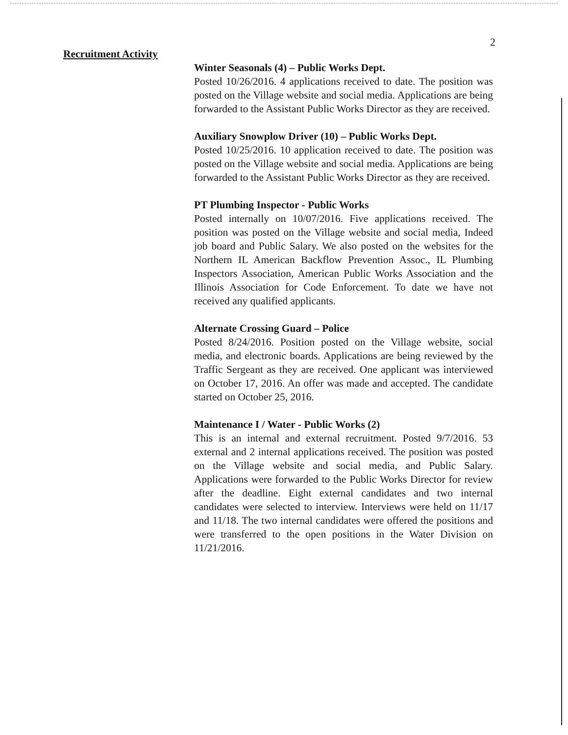2
Recruitment Activity
Winter Seasonals (4) – Public Works Dept.
Posted 10/26/2016. 4 applications received to date. The position was posted on the Village website and social media. Applications are being forwarded to the Assistant Public Works Director as they are received.
Auxiliary Snowplow Driver (10) – Public Works Dept.
Posted 10/25/2016. 10 application received to date. The position was posted on the Village website and social media. Applications are being forwarded to the Assistant Public Works Director as they are received.
PT Plumbing Inspector - Public Works
Posted internally on 10/07/2016. Five applications received. The position was posted on the Village website and social media, Indeed job board and Public Salary. We also posted on the websites for the Northern IL American Backflow Prevention Assoc., IL Plumbing Inspectors Association, American Public Works Association and the Illinois Association for Code Enforcement. To date we have not received any qualified applicants.
Alternate Crossing Guard – Police
Posted 8/24/2016. Position posted on the Village website, social media, and electronic boards. Applications are being reviewed by the Traffic Sergeant as they are received. One applicant was interviewed on October 17, 2016. An offer was made and accepted. The candidate started on October 25, 2016.
Maintenance I / Water - Public Works (2)
This is an internal and external recruitment. Posted 9/7/2016. 53 external and 2 internal applications received. The position was posted on the Village website and social media, and Public Salary. Applications were forwarded to the Public Works Director for review after the deadline. Eight external candidates and two internal candidates were selected to interview. Interviews were held on 11/17 and 11/18. The two internal candidates were offered the positions and were transferred to the open positions in the Water Division on 11/21/2016.